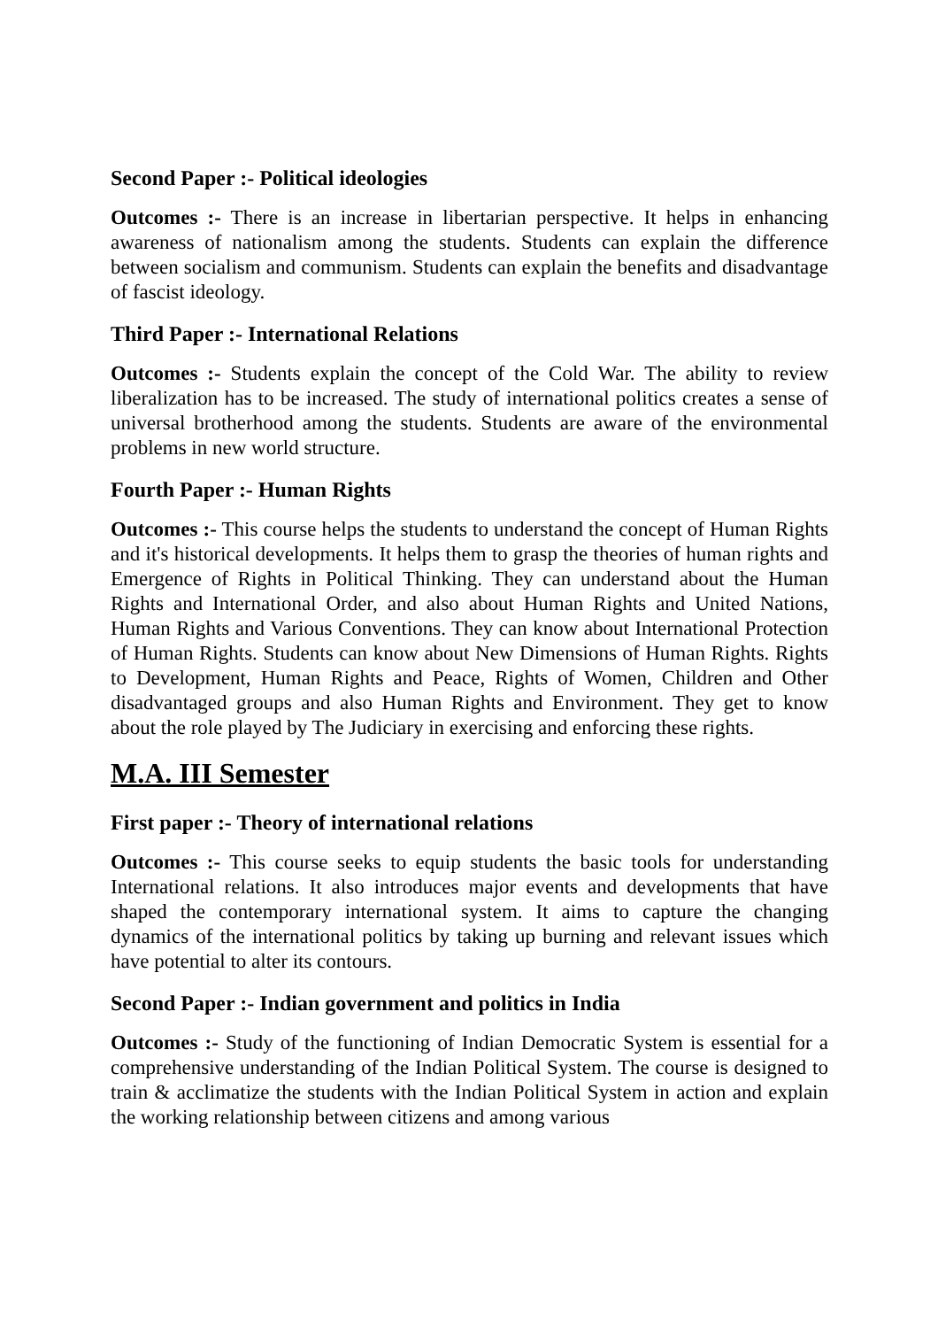Second Paper :- Political ideologies
Outcomes :- There is an increase in libertarian perspective. It helps in enhancing awareness of nationalism among the students. Students can explain the difference between socialism and communism. Students can explain the benefits and disadvantage of fascist ideology.
Third Paper :- International Relations
Outcomes :- Students explain the concept of the Cold War. The ability to review liberalization has to be increased. The study of international politics creates a sense of universal brotherhood among the students. Students are aware of the environmental problems in new world structure.
Fourth Paper :- Human Rights
Outcomes :- This course helps the students to understand the concept of Human Rights and it's historical developments. It helps them to grasp the theories of human rights and Emergence of Rights in Political Thinking. They can understand about the Human Rights and International Order, and also about Human Rights and United Nations, Human Rights and Various Conventions. They can know about International Protection of Human Rights. Students can know about New Dimensions of Human Rights. Rights to Development, Human Rights and Peace, Rights of Women, Children and Other disadvantaged groups and also Human Rights and Environment. They get to know about the role played by The Judiciary in exercising and enforcing these rights.
M.A. III Semester
First paper :- Theory of international relations
Outcomes :- This course seeks to equip students the basic tools for understanding International relations. It also introduces major events and developments that have shaped the contemporary international system. It aims to capture the changing dynamics of the international politics by taking up burning and relevant issues which have potential to alter its contours.
Second Paper :- Indian government and politics in India
Outcomes :- Study of the functioning of Indian Democratic System is essential for a comprehensive understanding of the Indian Political System. The course is designed to train & acclimatize the students with the Indian Political System in action and explain the working relationship between citizens and among various